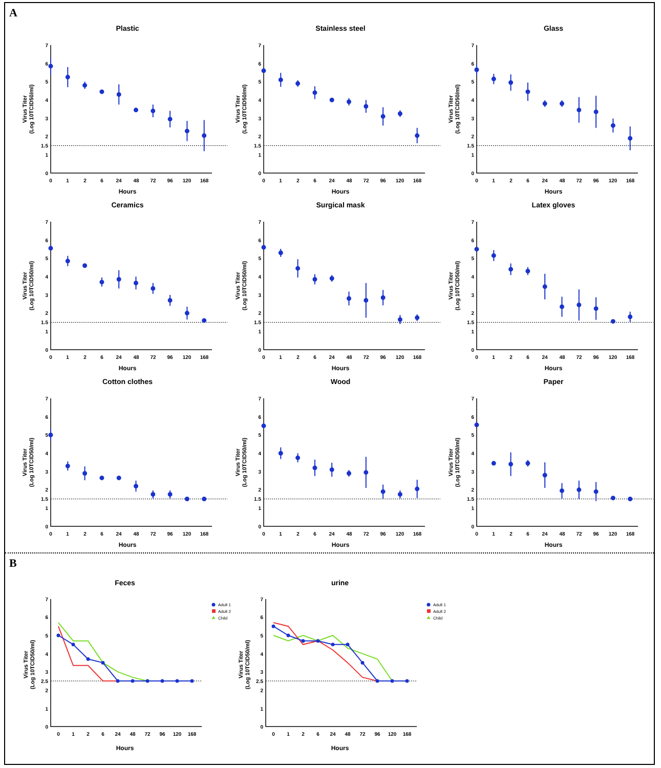A
Plastic
0
1
1.5
2
3
4
5
6
7
0
1
2
6
24
48
72
96
120
168
Hours
Virus Titer
(Log 10TCID50/ml)
Stainless steel
0
1
1.5
2
3
4
5
6
7
0
1
2
6
24
48
72
96
120
168
Hours
Virus Titer
(Log 10TCID50/ml)
Glass
0
1
1.5
2
3
4
5
6
7
0
1
2
6
24
48
72
96
120
168
Hours
Virus Titer
(Log 10TCID50/ml)
Ceramics
0
1
1.5
2
3
4
5
6
7
0
1
2
6
24
48
72
96
120
168
Hours
Virus Titer
(Log 10TCID50/ml)
Surgical mask
0
1
1.5
2
3
4
5
6
7
0
1
2
6
24
48
72
96
120
168
Hours
Virus Titer
(Log 10TCID50/ml)
Latex gloves
0
1
1.5
2
3
4
5
6
7
0
1
2
6
24
48
72
96
120
168
Hours
Virus Titer
(Log 10TCID50/ml)
Cotton clothes
0
1
1.5
2
3
4
5
6
7
0
1
2
6
24
48
72
96
120
168
Hours
Virus Titer
(Log 10TCID50/ml)
Wood
0
1
1.5
2
3
4
5
6
7
0
1
2
6
24
48
72
96
120
168
Hours
Virus Titer
(Log 10TCID50/ml)
Paper
0
1
1.5
2
3
4
5
6
7
0
1
2
6
24
48
72
96
120
168
Hours
Virus Titer
(Log 10TCID50/ml)
B
Feces
0
1
2
2.5
3
4
5
6
7
0
1
2
6
24
48
72
96
120
168
Hours
Virus Titer
(Log 10TCID50/ml)
Adult 1
Adult 2
Child
urine
0
1
2
2.5
3
4
5
6
7
0
1
2
6
24
48
72
96
120
168
Hours
Virus Titer
(Log 10TCID50/ml)
Adult 1
Adult 2
Child